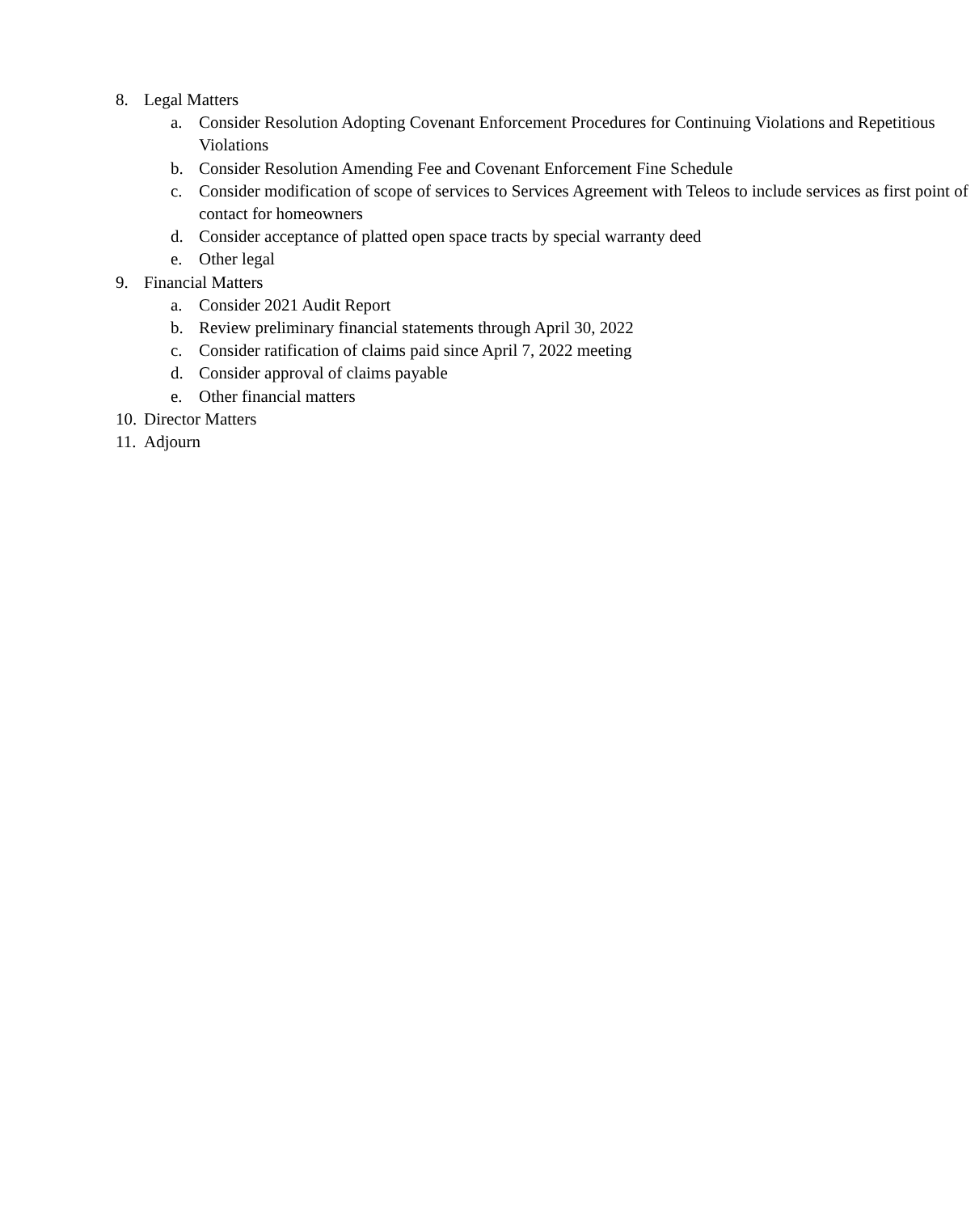8. Legal Matters
a. Consider Resolution Adopting Covenant Enforcement Procedures for Continuing Violations and Repetitious Violations
b. Consider Resolution Amending Fee and Covenant Enforcement Fine Schedule
c. Consider modification of scope of services to Services Agreement with Teleos to include services as first point of contact for homeowners
d. Consider acceptance of platted open space tracts by special warranty deed
e. Other legal
9. Financial Matters
a. Consider 2021 Audit Report
b. Review preliminary financial statements through April 30, 2022
c. Consider ratification of claims paid since April 7, 2022 meeting
d. Consider approval of claims payable
e. Other financial matters
10. Director Matters
11. Adjourn